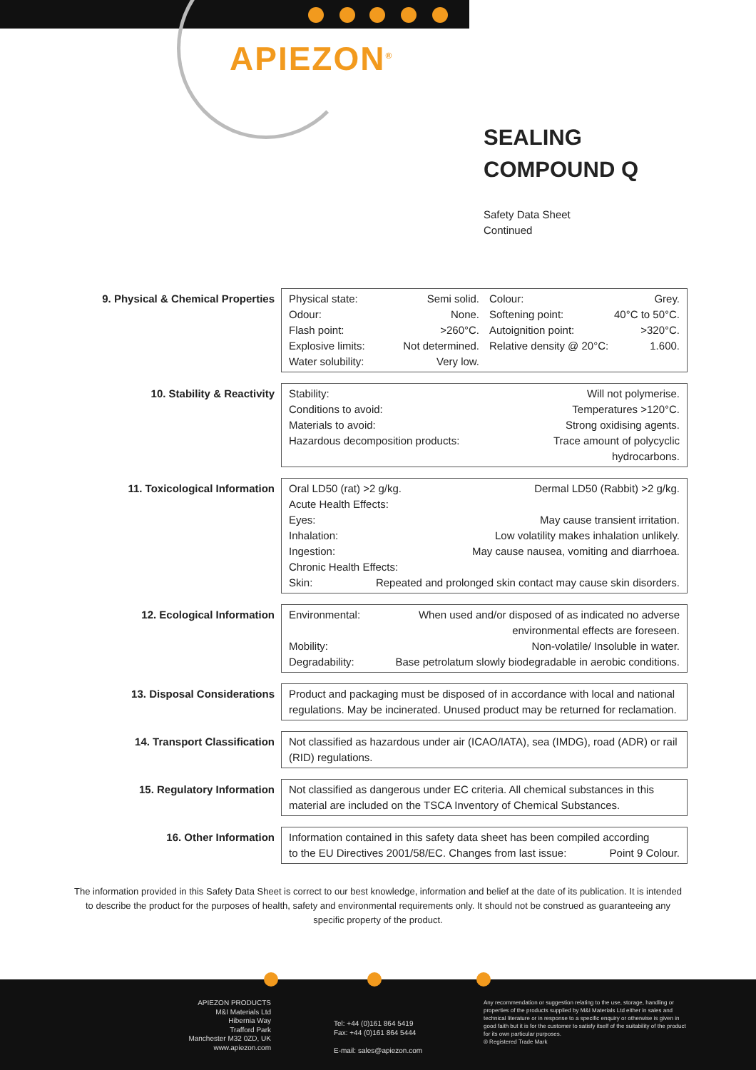APIEZON<sup>®</sup>
SEALING
COMPOUND Q
Safety Data Sheet
Continued
9. Physical & Chemical Properties
Physical state: Semi solid.
Odour: None.
Flash point: >260°C.
Explosive limits: Not determined.
Water solubility: Very low.
Colour: Grey.
Softening point: 40°C to 50°C.
Autoignition point: >320°C.
Relative density @ 20°C: 1.600.
10. Stability & Reactivity Stability: Will not polymerise.
Conditions to avoid: Temperatures >120°C.
Materials to avoid: Strong oxidising agents.
Hazardous decomposition products: Trace amount of polycyclic
hydrocarbons.
11. Toxicological Information Oral LD50 (rat) >2 g/kg. Dermal LD50 (Rabbit) >2 g/kg.
Acute Health Effects:
Eyes: May cause transient irritation.
Inhalation: Low volatility makes inhalation unlikely.
Ingestion: May cause nausea, vomiting and diarrhoea.
Chronic Health Effects:
Skin: Repeated and prolonged skin contact may cause skin disorders.
12. Ecological Information Environmental: When used and/or disposed of as indicated no adverse
environmental effects are foreseen.
Mobility: Non-volatile/ Insoluble in water.
Degradability: Base petrolatum slowly biodegradable in aerobic conditions.
13. Disposal Considerations Product and packaging must be disposed of in accordance with local and national regulations. May be incinerated. Unused product may be returned for reclamation.
14. Transport Classification Not classified as hazardous under air (ICAO/IATA), sea (IMDG), road (ADR) or rail (RID) regulations.
15. Regulatory Information Not classified as dangerous under EC criteria. All chemical substances in this material are included on the TSCA Inventory of Chemical Substances.
16. Other Information Information contained in this safety data sheet has been compiled according
to the EU Directives 2001/58/EC. Changes from last issue: Point 9 Colour.
The information provided in this Safety Data Sheet is correct to our best knowledge, information and belief at the date of its publication. It is intended to describe the product for the purposes of health, safety and environmental requirements only. It should not be construed as guaranteeing any specific property of the product.
APIEZON PRODUCTS
M&I Materials Ltd
Hibernia Way
Trafford Park
Manchester M32 0ZD, UK
www.apiezon.com
Tel: +44 (0)161 864 5419
Fax: +44 (0)161 864 5444
E-mail: sales@apiezon.com
Any recommendation or suggestion relating to the use, storage, handling or properties of the products supplied by M&I Materials Ltd either in sales and technical literature or in response to a specific enquiry or otherwise is given in good faith but it is for the customer to satisfy itself of the suitability of the product for its own particular purposes.
® Registered Trade Mark